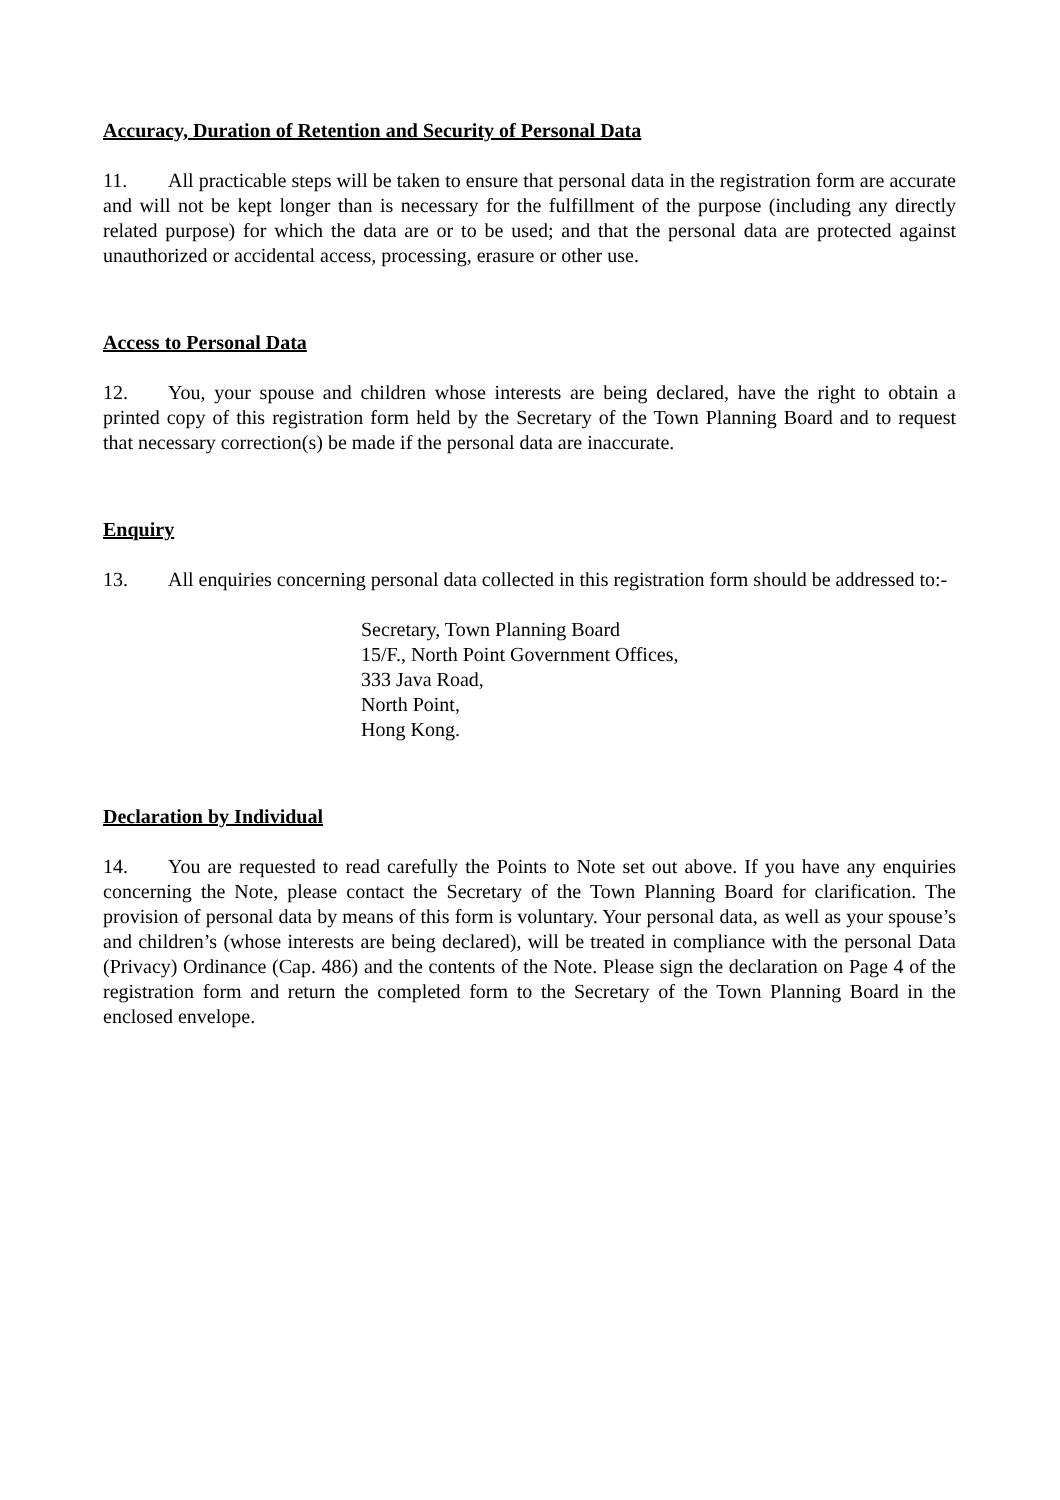Accuracy, Duration of Retention and Security of Personal Data
11. All practicable steps will be taken to ensure that personal data in the registration form are accurate and will not be kept longer than is necessary for the fulfillment of the purpose (including any directly related purpose) for which the data are or to be used; and that the personal data are protected against unauthorized or accidental access, processing, erasure or other use.
Access to Personal Data
12. You, your spouse and children whose interests are being declared, have the right to obtain a printed copy of this registration form held by the Secretary of the Town Planning Board and to request that necessary correction(s) be made if the personal data are inaccurate.
Enquiry
13. All enquiries concerning personal data collected in this registration form should be addressed to:-
Secretary, Town Planning Board
15/F., North Point Government Offices,
333 Java Road,
North Point,
Hong Kong.
Declaration by Individual
14. You are requested to read carefully the Points to Note set out above. If you have any enquiries concerning the Note, please contact the Secretary of the Town Planning Board for clarification. The provision of personal data by means of this form is voluntary. Your personal data, as well as your spouse’s and children’s (whose interests are being declared), will be treated in compliance with the personal Data (Privacy) Ordinance (Cap. 486) and the contents of the Note. Please sign the declaration on Page 4 of the registration form and return the completed form to the Secretary of the Town Planning Board in the enclosed envelope.